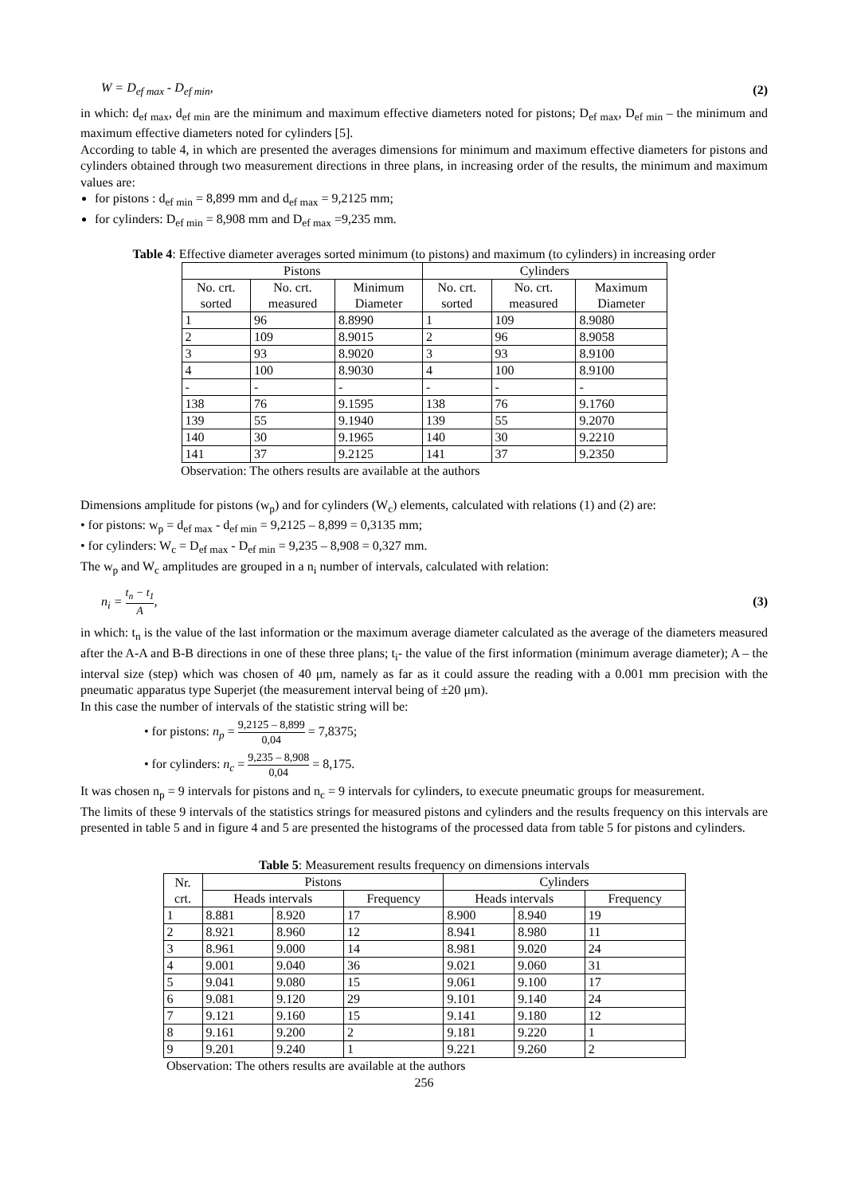W = D<sub>ef max</sub> - D<sub>ef min</sub>, (2)
in which: d<sub>ef max</sub>, d<sub>ef min</sub> are the minimum and maximum effective diameters noted for pistons; D<sub>ef max</sub>, D<sub>ef min</sub> – the minimum and maximum effective diameters noted for cylinders [5].
According to table 4, in which are presented the averages dimensions for minimum and maximum effective diameters for pistons and cylinders obtained through two measurement directions in three plans, in increasing order of the results, the minimum and maximum values are:
for pistons : d<sub>ef min</sub> = 8,899 mm and d<sub>ef max</sub> = 9,2125 mm;
for cylinders: D<sub>ef min</sub> = 8,908 mm and D<sub>ef max</sub> =9,235 mm.
Table 4: Effective diameter averages sorted minimum (to pistons) and maximum (to cylinders) in increasing order
| Pistons | | | Cylinders | | |
| --- | --- | --- | --- | --- | --- |
| No. crt. sorted | No. crt. measured | Minimum Diameter | No. crt. sorted | No. crt. measured | Maximum Diameter |
| 1 | 96 | 8.8990 | 1 | 109 | 8.9080 |
| 2 | 109 | 8.9015 | 2 | 96 | 8.9058 |
| 3 | 93 | 8.9020 | 3 | 93 | 8.9100 |
| 4 | 100 | 8.9030 | 4 | 100 | 8.9100 |
| - | - | - | - | - | - |
| 138 | 76 | 9.1595 | 138 | 76 | 9.1760 |
| 139 | 55 | 9.1940 | 139 | 55 | 9.2070 |
| 140 | 30 | 9.1965 | 140 | 30 | 9.2210 |
| 141 | 37 | 9.2125 | 141 | 37 | 9.2350 |
Observation: The others results are available at the authors
Dimensions amplitude for pistons (w<sub>p</sub>) and for cylinders (W<sub>c</sub>) elements, calculated with relations (1) and (2) are:
• for pistons: w<sub>p</sub> = d<sub>ef max</sub> - d<sub>ef min</sub> = 9,2125 – 8,899 = 0,3135 mm;
• for cylinders: W<sub>c</sub> = D<sub>ef max</sub> - D<sub>ef min</sub> = 9,235 – 8,908 = 0,327 mm.
The w<sub>p</sub> and W<sub>c</sub> amplitudes are grouped in a n<sub>i</sub> number of intervals, calculated with relation:
n<sub>i</sub> = t<sub>n</sub> − t<sub>1</sub> A, (3)
in which: t<sub>n</sub> is the value of the last information or the maximum average diameter calculated as the average of the diameters measured after the A-A and B-B directions in one of these three plans; t<sub>i</sub>- the value of the first information (minimum average diameter); A – the interval size (step) which was chosen of 40 μm, namely as far as it could assure the reading with a 0.001 mm precision with the pneumatic apparatus type Superjet (the measurement interval being of ±20 μm).
In this case the number of intervals of the statistic string will be:
• for pistons: n<sub>p</sub> = 9,2125 – 8,899 0,04 = 7,8375;
• for cylinders: n<sub>c</sub> = 9,235 – 8,908 0,04 = 8,175.
It was chosen n<sub>p</sub> = 9 intervals for pistons and n<sub>c</sub> = 9 intervals for cylinders, to execute pneumatic groups for measurement.
The limits of these 9 intervals of the statistics strings for measured pistons and cylinders and the results frequency on this intervals are presented in table 5 and in figure 4 and 5 are presented the histograms of the processed data from table 5 for pistons and cylinders.
Table 5: Measurement results frequency on dimensions intervals
| Nr. crt. | Pistons | | | Cylinders | | |
| --- | --- | --- | --- | --- | --- | --- |
| | Heads intervals | | Frequency | Heads intervals | | Frequency |
| 1 | 8.881 | 8.920 | 17 | 8.900 | 8.940 | 19 |
| 2 | 8.921 | 8.960 | 12 | 8.941 | 8.980 | 11 |
| 3 | 8.961 | 9.000 | 14 | 8.981 | 9.020 | 24 |
| 4 | 9.001 | 9.040 | 36 | 9.021 | 9.060 | 31 |
| 5 | 9.041 | 9.080 | 15 | 9.061 | 9.100 | 17 |
| 6 | 9.081 | 9.120 | 29 | 9.101 | 9.140 | 24 |
| 7 | 9.121 | 9.160 | 15 | 9.141 | 9.180 | 12 |
| 8 | 9.161 | 9.200 | 2 | 9.181 | 9.220 | 1 |
| 9 | 9.201 | 9.240 | 1 | 9.221 | 9.260 | 2 |
Observation: The others results are available at the authors
256